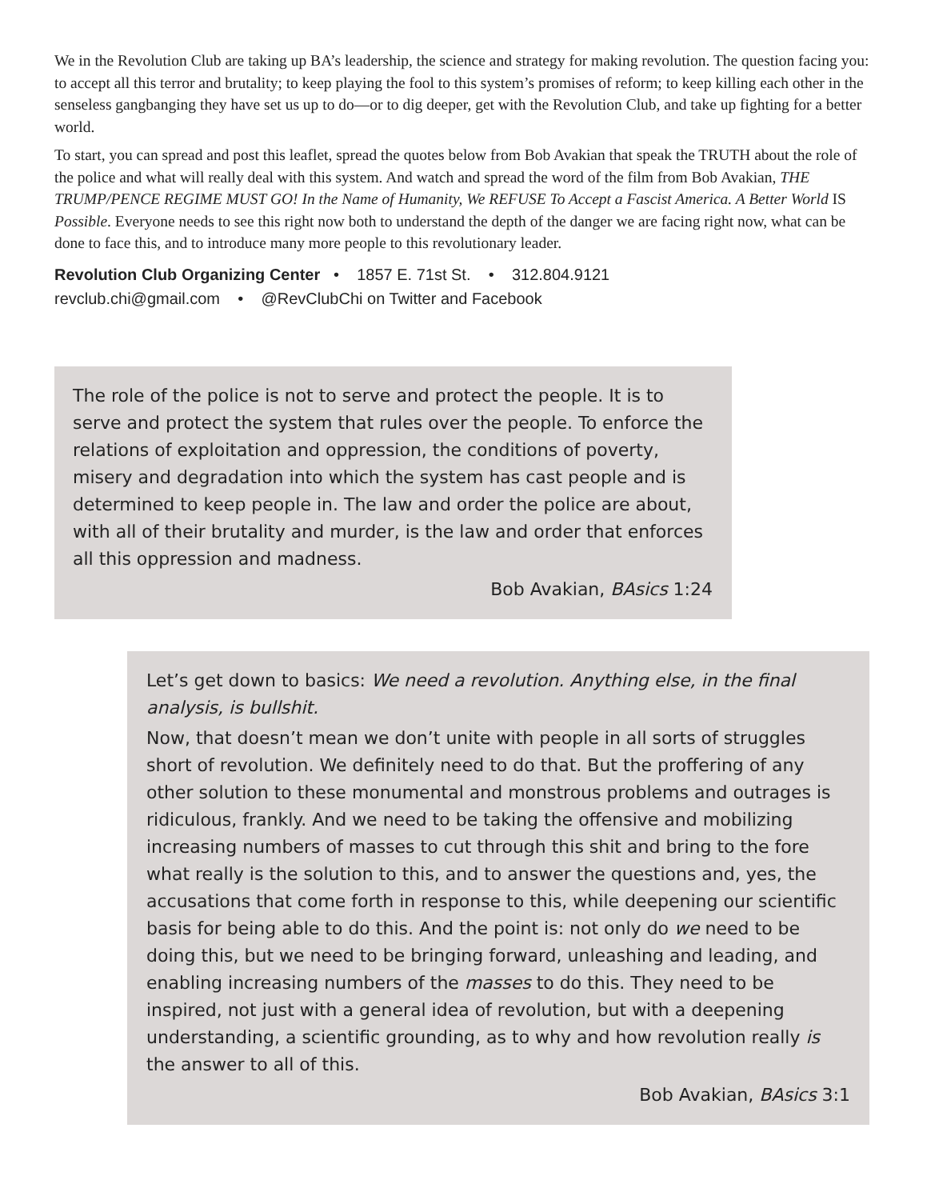We in the Revolution Club are taking up BA’s leadership, the science and strategy for making revolution. The question facing you: to accept all this terror and brutality; to keep playing the fool to this system’s promises of reform; to keep killing each other in the senseless gangbanging they have set us up to do—or to dig deeper, get with the Revolution Club, and take up fighting for a better world.
To start, you can spread and post this leaflet, spread the quotes below from Bob Avakian that speak the TRUTH about the role of the police and what will really deal with this system. And watch and spread the word of the film from Bob Avakian, THE TRUMP/PENCE REGIME MUST GO! In the Name of Humanity, We REFUSE To Accept a Fascist America. A Better World IS Possible. Everyone needs to see this right now both to understand the depth of the danger we are facing right now, what can be done to face this, and to introduce many more people to this revolutionary leader.
Revolution Club Organizing Center • 1857 E. 71st St. • 312.804.9121
revclub.chi@gmail.com • @RevClubChi on Twitter and Facebook
The role of the police is not to serve and protect the people. It is to serve and protect the system that rules over the people. To enforce the relations of exploitation and oppression, the conditions of poverty, misery and degradation into which the system has cast people and is determined to keep people in. The law and order the police are about, with all of their brutality and murder, is the law and order that enforces all this oppression and madness.
Bob Avakian, BAsics 1:24
Let’s get down to basics: We need a revolution. Anything else, in the final analysis, is bullshit.
Now, that doesn’t mean we don’t unite with people in all sorts of struggles short of revolution. We definitely need to do that. But the proffering of any other solution to these monumental and monstrous problems and outrages is ridiculous, frankly. And we need to be taking the offensive and mobilizing increasing numbers of masses to cut through this shit and bring to the fore what really is the solution to this, and to answer the questions and, yes, the accusations that come forth in response to this, while deepening our scientific basis for being able to do this. And the point is: not only do we need to be doing this, but we need to be bringing forward, unleashing and leading, and enabling increasing numbers of the masses to do this. They need to be inspired, not just with a general idea of revolution, but with a deepening understanding, a scientific grounding, as to why and how revolution really is the answer to all of this.
Bob Avakian, BAsics 3:1